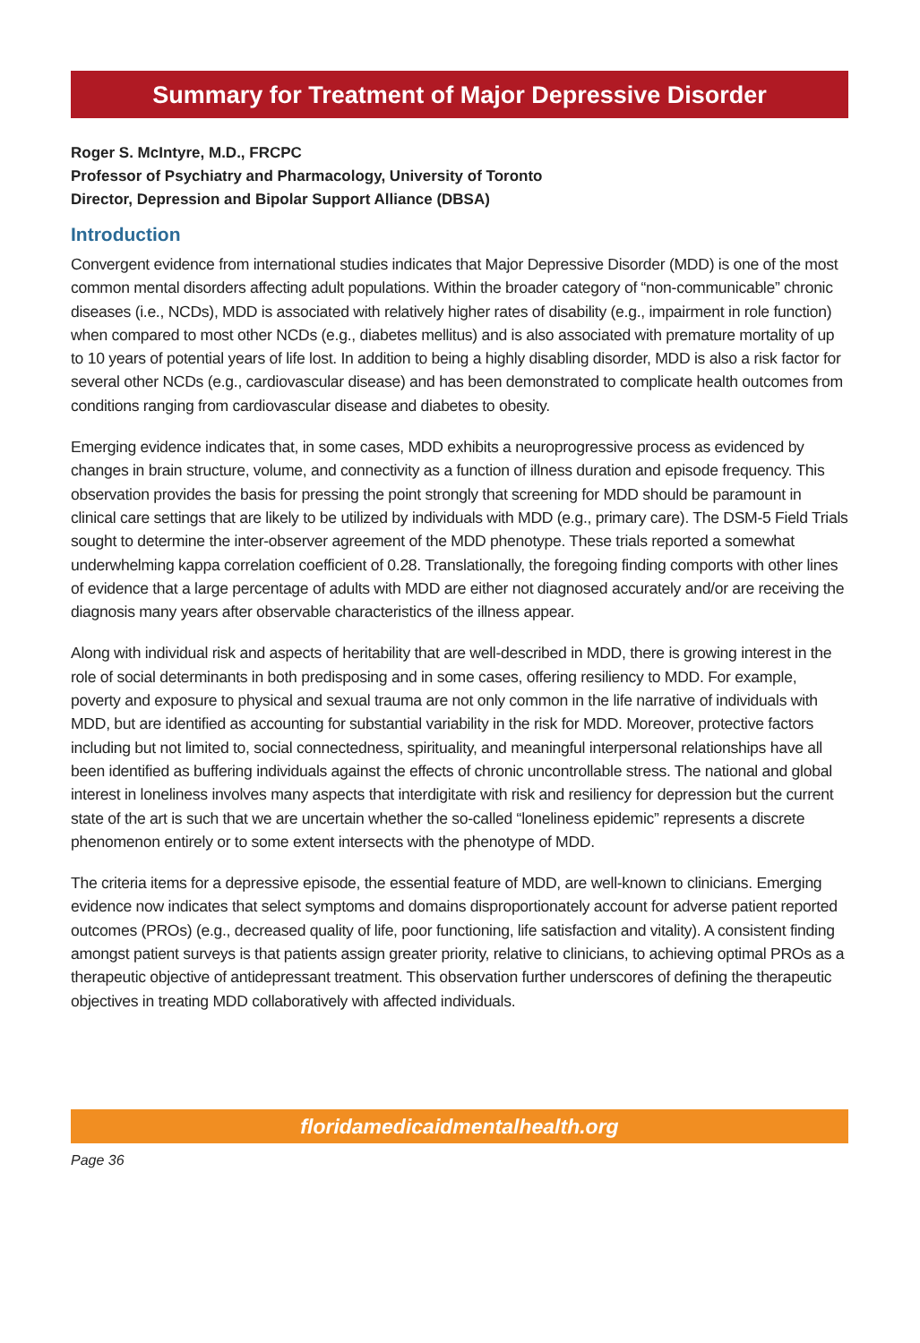Summary for Treatment of Major Depressive Disorder
Roger S. McIntyre, M.D., FRCPC
Professor of Psychiatry and Pharmacology, University of Toronto
Director, Depression and Bipolar Support Alliance (DBSA)
Introduction
Convergent evidence from international studies indicates that Major Depressive Disorder (MDD) is one of the most common mental disorders affecting adult populations. Within the broader category of “non-communicable” chronic diseases (i.e., NCDs), MDD is associated with relatively higher rates of disability (e.g., impairment in role function) when compared to most other NCDs (e.g., diabetes mellitus) and is also associated with premature mortality of up to 10 years of potential years of life lost. In addition to being a highly disabling disorder, MDD is also a risk factor for several other NCDs (e.g., cardiovascular disease) and has been demonstrated to complicate health outcomes from conditions ranging from cardiovascular disease and diabetes to obesity.
Emerging evidence indicates that, in some cases, MDD exhibits a neuroprogressive process as evidenced by changes in brain structure, volume, and connectivity as a function of illness duration and episode frequency. This observation provides the basis for pressing the point strongly that screening for MDD should be paramount in clinical care settings that are likely to be utilized by individuals with MDD (e.g., primary care). The DSM-5 Field Trials sought to determine the inter-observer agreement of the MDD phenotype. These trials reported a somewhat underwhelming kappa correlation coefficient of 0.28. Translationally, the foregoing finding comports with other lines of evidence that a large percentage of adults with MDD are either not diagnosed accurately and/or are receiving the diagnosis many years after observable characteristics of the illness appear.
Along with individual risk and aspects of heritability that are well-described in MDD, there is growing interest in the role of social determinants in both predisposing and in some cases, offering resiliency to MDD. For example, poverty and exposure to physical and sexual trauma are not only common in the life narrative of individuals with MDD, but are identified as accounting for substantial variability in the risk for MDD. Moreover, protective factors including but not limited to, social connectedness, spirituality, and meaningful interpersonal relationships have all been identified as buffering individuals against the effects of chronic uncontrollable stress. The national and global interest in loneliness involves many aspects that interdigitate with risk and resiliency for depression but the current state of the art is such that we are uncertain whether the so-called “loneliness epidemic” represents a discrete phenomenon entirely or to some extent intersects with the phenotype of MDD.
The criteria items for a depressive episode, the essential feature of MDD, are well-known to clinicians. Emerging evidence now indicates that select symptoms and domains disproportionately account for adverse patient reported outcomes (PROs) (e.g., decreased quality of life, poor functioning, life satisfaction and vitality). A consistent finding amongst patient surveys is that patients assign greater priority, relative to clinicians, to achieving optimal PROs as a therapeutic objective of antidepressant treatment. This observation further underscores of defining the therapeutic objectives in treating MDD collaboratively with affected individuals.
floridamedicaidmentalhealth.org
Page 36